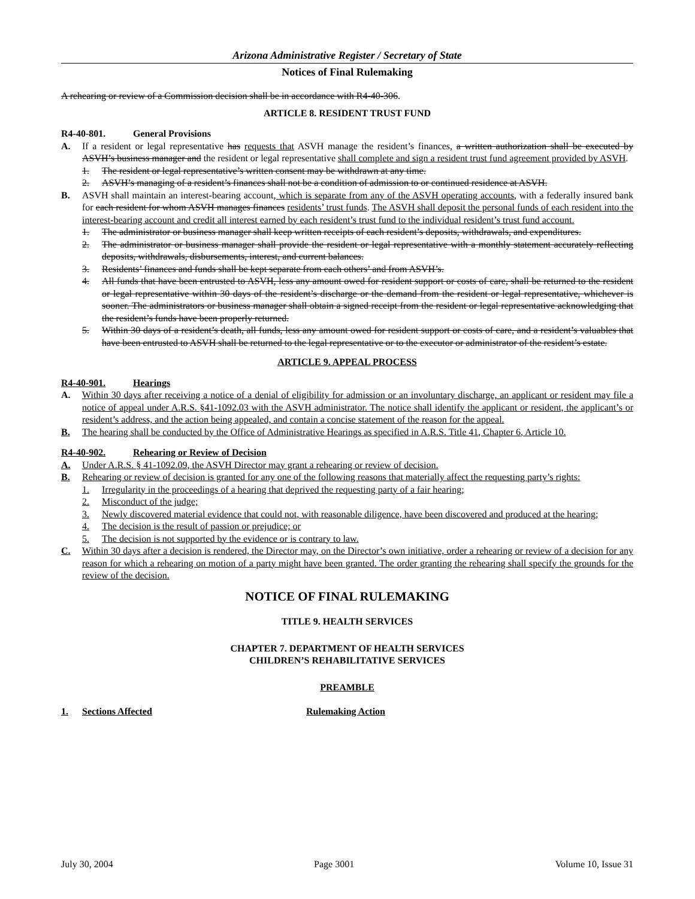Arizona Administrative Register / Secretary of State
Notices of Final Rulemaking
A rehearing or review of a Commission decision shall be in accordance with R4-40-306.
ARTICLE 8. RESIDENT TRUST FUND
R4-40-801. General Provisions
A. If a resident or legal representative has requests that ASVH manage the resident’s finances, a written authorization shall be executed by ASVH’s business manager and the resident or legal representative shall complete and sign a resident trust fund agreement provided by ASVH.
1. The resident or legal representative’s written consent may be withdrawn at any time.
2. ASVH’s managing of a resident’s finances shall not be a condition of admission to or continued residence at ASVH.
B. ASVH shall maintain an interest-bearing account, which is separate from any of the ASVH operating accounts, with a federally insured bank for each resident for whom ASVH manages finances residents’ trust funds. The ASVH shall deposit the personal funds of each resident into the interest-bearing account and credit all interest earned by each resident’s trust fund to the individual resident’s trust fund account.
1. The administrator or business manager shall keep written receipts of each resident’s deposits, withdrawals, and expenditures.
2. The administrator or business manager shall provide the resident or legal representative with a monthly statement accurately reflecting deposits, withdrawals, disbursements, interest, and current balances.
3. Residents’ finances and funds shall be kept separate from each others’ and from ASVH’s.
4. All funds that have been entrusted to ASVH, less any amount owed for resident support or costs of care, shall be returned to the resident or legal representative within 30 days of the resident’s discharge or the demand from the resident or legal representative, whichever is sooner. The administrators or business manager shall obtain a signed receipt from the resident or legal representative acknowledging that the resident’s funds have been properly returned.
5. Within 30 days of a resident’s death, all funds, less any amount owed for resident support or costs of care, and a resident’s valuables that have been entrusted to ASVH shall be returned to the legal representative or to the executor or administrator of the resident’s estate.
ARTICLE 9. APPEAL PROCESS
R4-40-901. Hearings
A. Within 30 days after receiving a notice of a denial of eligibility for admission or an involuntary discharge, an applicant or resident may file a notice of appeal under A.R.S. §41-1092.03 with the ASVH administrator. The notice shall identify the applicant or resident, the applicant’s or resident’s address, and the action being appealed, and contain a concise statement of the reason for the appeal.
B. The hearing shall be conducted by the Office of Administrative Hearings as specified in A.R.S. Title 41, Chapter 6, Article 10.
R4-40-902. Rehearing or Review of Decision
A. Under A.R.S. § 41-1092.09, the ASVH Director may grant a rehearing or review of decision.
B. Rehearing or review of decision is granted for any one of the following reasons that materially affect the requesting party’s rights:
1. Irregularity in the proceedings of a hearing that deprived the requesting party of a fair hearing;
2. Misconduct of the judge;
3. Newly discovered material evidence that could not, with reasonable diligence, have been discovered and produced at the hearing;
4. The decision is the result of passion or prejudice; or
5. The decision is not supported by the evidence or is contrary to law.
C. Within 30 days after a decision is rendered, the Director may, on the Director’s own initiative, order a rehearing or review of a decision for any reason for which a rehearing on motion of a party might have been granted. The order granting the rehearing shall specify the grounds for the review of the decision.
NOTICE OF FINAL RULEMAKING
TITLE 9. HEALTH SERVICES
CHAPTER 7. DEPARTMENT OF HEALTH SERVICES
CHILDREN’S REHABILITATIVE SERVICES
PREAMBLE
1. Sections Affected Rulemaking Action
July 30, 2004 Page 3001 Volume 10, Issue 31